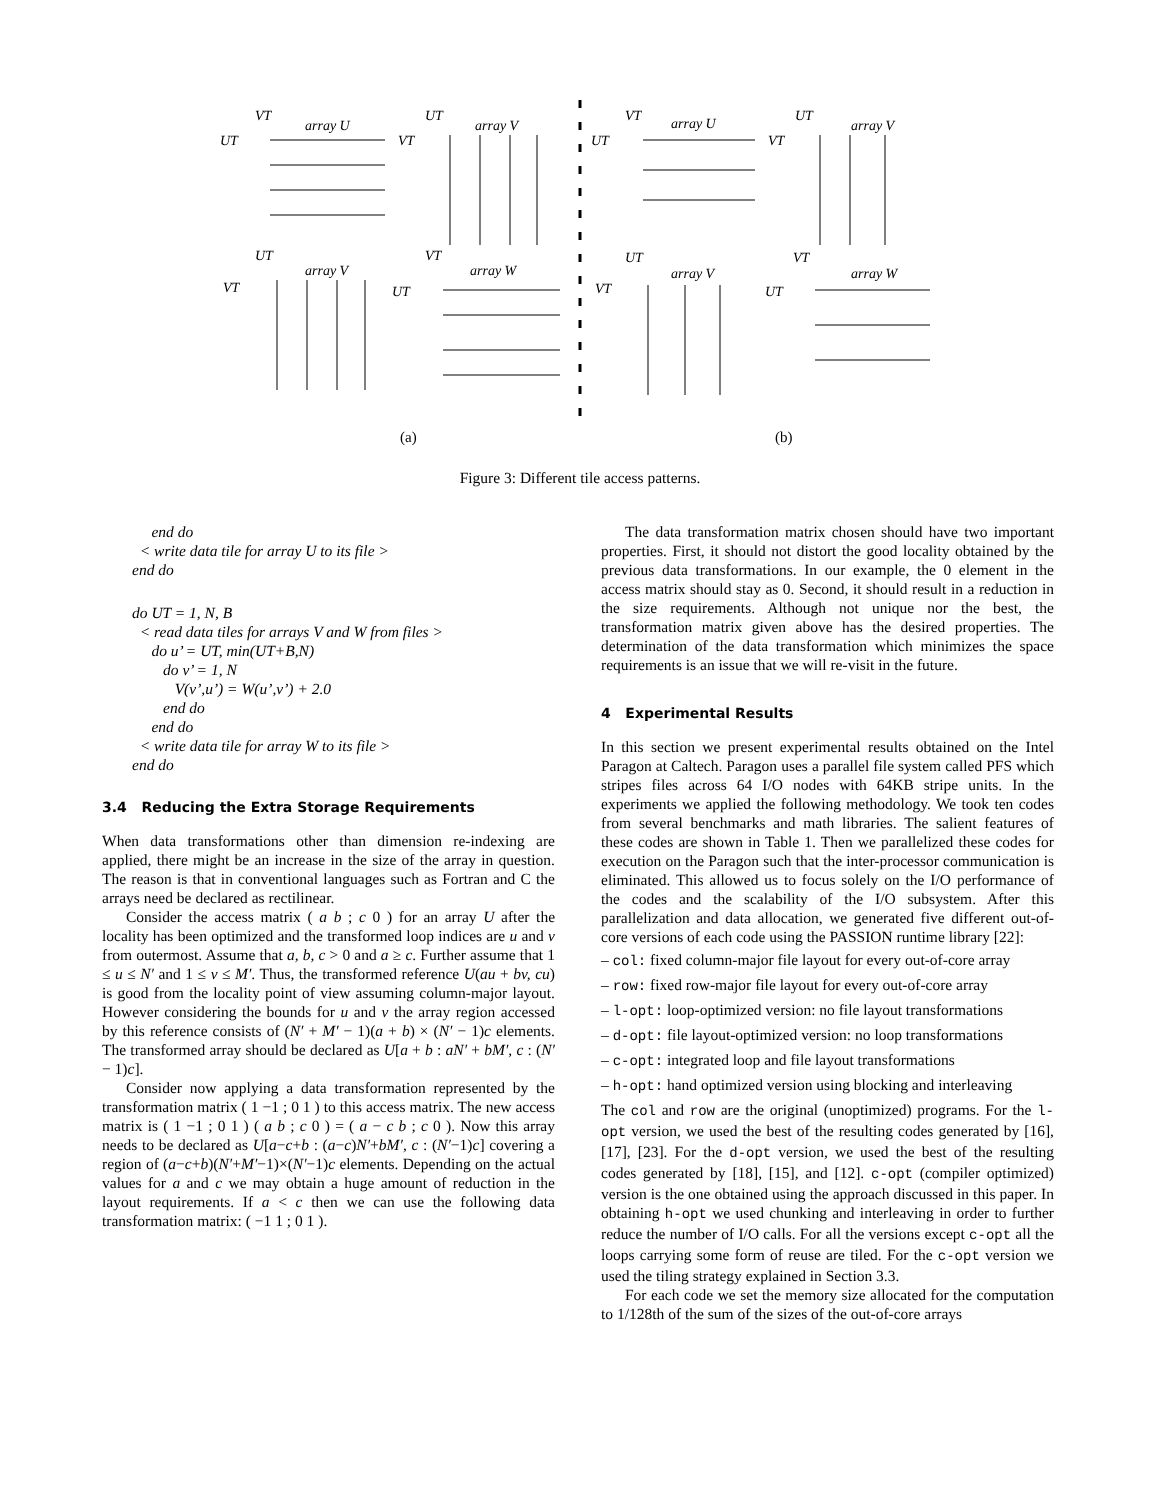VT
array U
UT
UT
array V
VT
UT
array V
VT
VT
array W
UT
VT
array U
UT
UT
array V
VT
UT
array V
VT
VT
array W
UT
(a)
(b)
Figure 3: Different tile access patterns.
end do
< write data tile for array U to its file >
end do
do UT = 1, N, B
< read data tiles for arrays V and W from files >
do u’ = UT, min(UT+B,N)
do v’ = 1, N
V(v’,u’) = W(u’,v’) + 2.0
end do
end do
< write data tile for array W to its file >
end do
3.4 Reducing the Extra Storage Requirements
When data transformations other than dimension re-indexing are applied, there might be an increase in the size of the array in question. The reason is that in conventional languages such as Fortran and C the arrays need be declared as rectilinear.
Consider the access matrix ( a b ; c 0 ) for an array U after the locality has been optimized and the transformed loop indices are u and v from outermost. Assume that a, b, c > 0 and a ≥ c. Further assume that 1 ≤ u ≤ N′ and 1 ≤ v ≤ M′. Thus, the transformed reference U(au + bv, cu) is good from the locality point of view assuming column-major layout. However considering the bounds for u and v the array region accessed by this reference consists of (N′ + M′ − 1)(a + b) × (N′ − 1)c elements. The transformed array should be declared as U[a + b : aN′ + bM′, c : (N′ − 1)c].
Consider now applying a data transformation represented by the transformation matrix ( 1 −1 ; 0 1 ) to this access matrix. The new access matrix is ( 1 −1 ; 0 1 ) ( a b ; c 0 ) = ( a − c b ; c 0 ). Now this array needs to be declared as U[a−c+b : (a−c)N′+bM′, c : (N′−1)c] covering a region of (a−c+b)(N′+M′−1)×(N′−1)c elements. Depending on the actual values for a and c we may obtain a huge amount of reduction in the layout requirements. If a < c then we can use the following data transformation matrix: ( −1 1 ; 0 1 ).
The data transformation matrix chosen should have two important properties. First, it should not distort the good locality obtained by the previous data transformations. In our example, the 0 element in the access matrix should stay as 0. Second, it should result in a reduction in the size requirements. Although not unique nor the best, the transformation matrix given above has the desired properties. The determination of the data transformation which minimizes the space requirements is an issue that we will re-visit in the future.
4 Experimental Results
In this section we present experimental results obtained on the Intel Paragon at Caltech. Paragon uses a parallel file system called PFS which stripes files across 64 I/O nodes with 64KB stripe units. In the experiments we applied the following methodology. We took ten codes from several benchmarks and math libraries. The salient features of these codes are shown in Table 1. Then we parallelized these codes for execution on the Paragon such that the inter-processor communication is eliminated. This allowed us to focus solely on the I/O performance of the codes and the scalability of the I/O subsystem. After this parallelization and data allocation, we generated five different out-of-core versions of each code using the PASSION runtime library [22]:
– col: fixed column-major file layout for every out-of-core array
– row: fixed row-major file layout for every out-of-core array
– l-opt: loop-optimized version: no file layout transformations
– d-opt: file layout-optimized version: no loop transformations
– c-opt: integrated loop and file layout transformations
– h-opt: hand optimized version using blocking and interleaving
The col and row are the original (unoptimized) programs. For the l-opt version, we used the best of the resulting codes generated by [16], [17], [23]. For the d-opt version, we used the best of the resulting codes generated by [18], [15], and [12]. c-opt (compiler optimized) version is the one obtained using the approach discussed in this paper. In obtaining h-opt we used chunking and interleaving in order to further reduce the number of I/O calls. For all the versions except c-opt all the loops carrying some form of reuse are tiled. For the c-opt version we used the tiling strategy explained in Section 3.3.
For each code we set the memory size allocated for the computation to 1/128th of the sum of the sizes of the out-of-core arrays